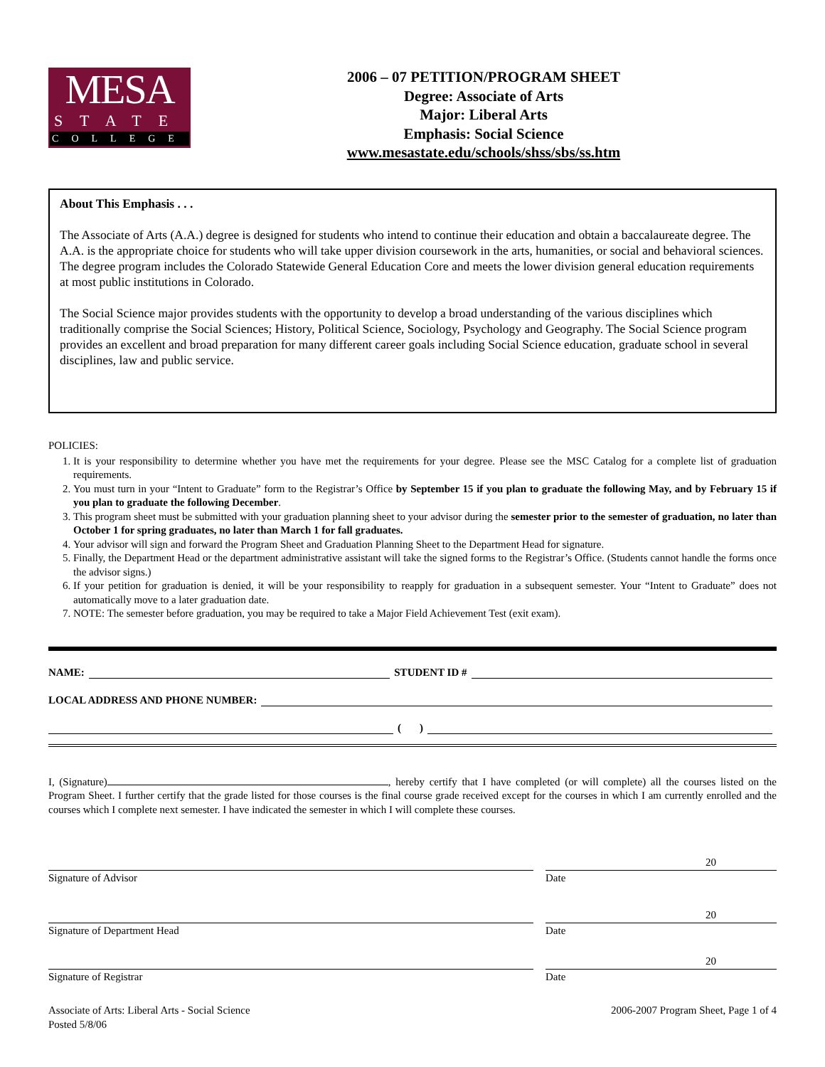MESA
STATE
COLLEGE
2006 – 07 PETITION/PROGRAM SHEET
Degree: Associate of Arts
Major: Liberal Arts
Emphasis: Social Science
www.mesastate.edu/schools/shss/sbs/ss.htm
About This Emphasis . . .
The Associate of Arts (A.A.) degree is designed for students who intend to continue their education and obtain a baccalaureate degree. The A.A. is the appropriate choice for students who will take upper division coursework in the arts, humanities, or social and behavioral sciences. The degree program includes the Colorado Statewide General Education Core and meets the lower division general education requirements at most public institutions in Colorado.
The Social Science major provides students with the opportunity to develop a broad understanding of the various disciplines which traditionally comprise the Social Sciences; History, Political Science, Sociology, Psychology and Geography. The Social Science program provides an excellent and broad preparation for many different career goals including Social Science education, graduate school in several disciplines, law and public service.
POLICIES:
1. It is your responsibility to determine whether you have met the requirements for your degree. Please see the MSC Catalog for a complete list of graduation requirements.
2. You must turn in your “Intent to Graduate” form to the Registrar’s Office by September 15 if you plan to graduate the following May, and by February 15 if you plan to graduate the following December.
3. This program sheet must be submitted with your graduation planning sheet to your advisor during the semester prior to the semester of graduation, no later than October 1 for spring graduates, no later than March 1 for fall graduates.
4. Your advisor will sign and forward the Program Sheet and Graduation Planning Sheet to the Department Head for signature.
5. Finally, the Department Head or the department administrative assistant will take the signed forms to the Registrar’s Office. (Students cannot handle the forms once the advisor signs.)
6. If your petition for graduation is denied, it will be your responsibility to reapply for graduation in a subsequent semester. Your “Intent to Graduate” does not automatically move to a later graduation date.
7. NOTE: The semester before graduation, you may be required to take a Major Field Achievement Test (exit exam).
NAME: STUDENT ID #
LOCAL ADDRESS AND PHONE NUMBER:
( )
I, (Signature) , hereby certify that I have completed (or will complete) all the courses listed on the Program Sheet. I further certify that the grade listed for those courses is the final course grade received except for the courses in which I am currently enrolled and the courses which I complete next semester. I have indicated the semester in which I will complete these courses.
Signature of Advisor
20
Date
Signature of Department Head
20
Date
Signature of Registrar
20
Date
Associate of Arts: Liberal Arts - Social Science
Posted 5/8/06
2006-2007 Program Sheet, Page 1 of 4